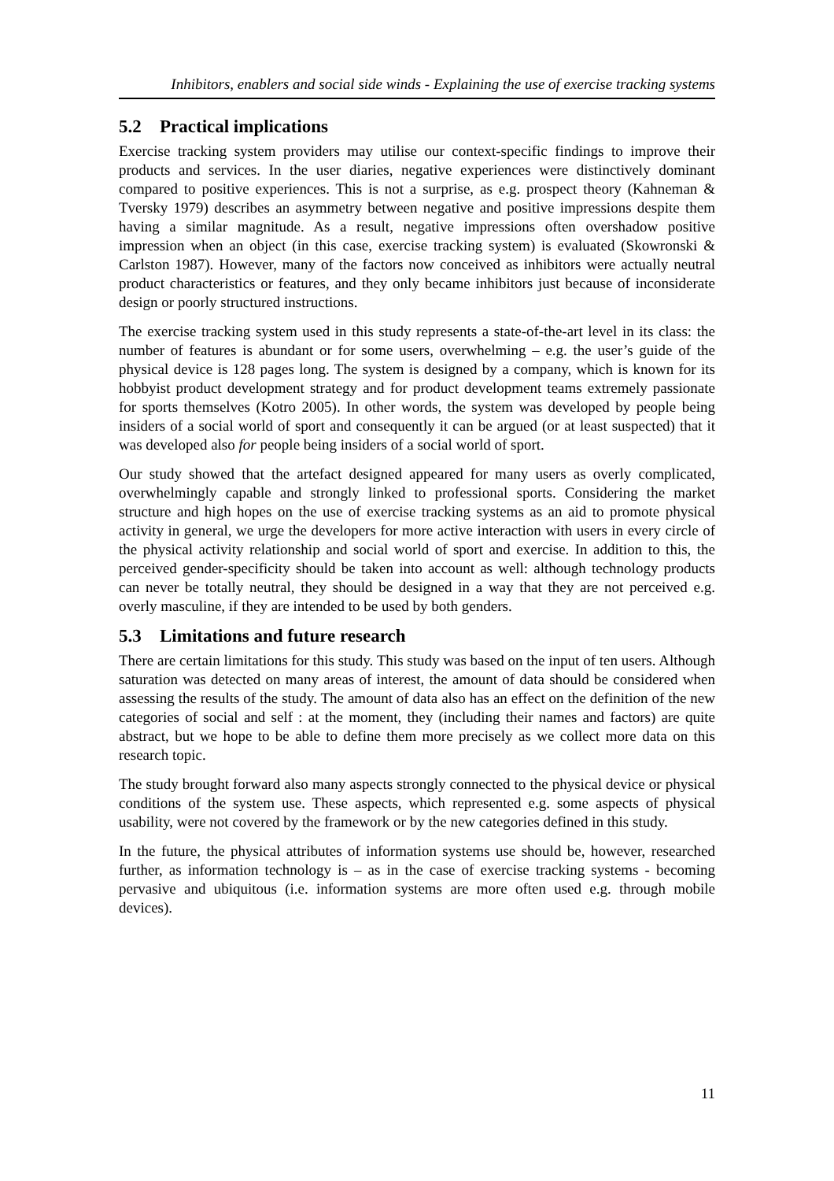Inhibitors, enablers and social side winds - Explaining the use of exercise tracking systems
5.2 Practical implications
Exercise tracking system providers may utilise our context-specific findings to improve their products and services. In the user diaries, negative experiences were distinctively dominant compared to positive experiences. This is not a surprise, as e.g. prospect theory (Kahneman & Tversky 1979) describes an asymmetry between negative and positive impressions despite them having a similar magnitude. As a result, negative impressions often overshadow positive impression when an object (in this case, exercise tracking system) is evaluated (Skowronski & Carlston 1987). However, many of the factors now conceived as inhibitors were actually neutral product characteristics or features, and they only became inhibitors just because of inconsiderate design or poorly structured instructions.
The exercise tracking system used in this study represents a state-of-the-art level in its class: the number of features is abundant or for some users, overwhelming – e.g. the user’s guide of the physical device is 128 pages long. The system is designed by a company, which is known for its hobbyist product development strategy and for product development teams extremely passionate for sports themselves (Kotro 2005). In other words, the system was developed by people being insiders of a social world of sport and consequently it can be argued (or at least suspected) that it was developed also for people being insiders of a social world of sport.
Our study showed that the artefact designed appeared for many users as overly complicated, overwhelmingly capable and strongly linked to professional sports. Considering the market structure and high hopes on the use of exercise tracking systems as an aid to promote physical activity in general, we urge the developers for more active interaction with users in every circle of the physical activity relationship and social world of sport and exercise. In addition to this, the perceived gender-specificity should be taken into account as well: although technology products can never be totally neutral, they should be designed in a way that they are not perceived e.g. overly masculine, if they are intended to be used by both genders.
5.3 Limitations and future research
There are certain limitations for this study. This study was based on the input of ten users. Although saturation was detected on many areas of interest, the amount of data should be considered when assessing the results of the study. The amount of data also has an effect on the definition of the new categories of social and self : at the moment, they (including their names and factors) are quite abstract, but we hope to be able to define them more precisely as we collect more data on this research topic.
The study brought forward also many aspects strongly connected to the physical device or physical conditions of the system use. These aspects, which represented e.g. some aspects of physical usability, were not covered by the framework or by the new categories defined in this study.
In the future, the physical attributes of information systems use should be, however, researched further, as information technology is – as in the case of exercise tracking systems - becoming pervasive and ubiquitous (i.e. information systems are more often used e.g. through mobile devices).
11